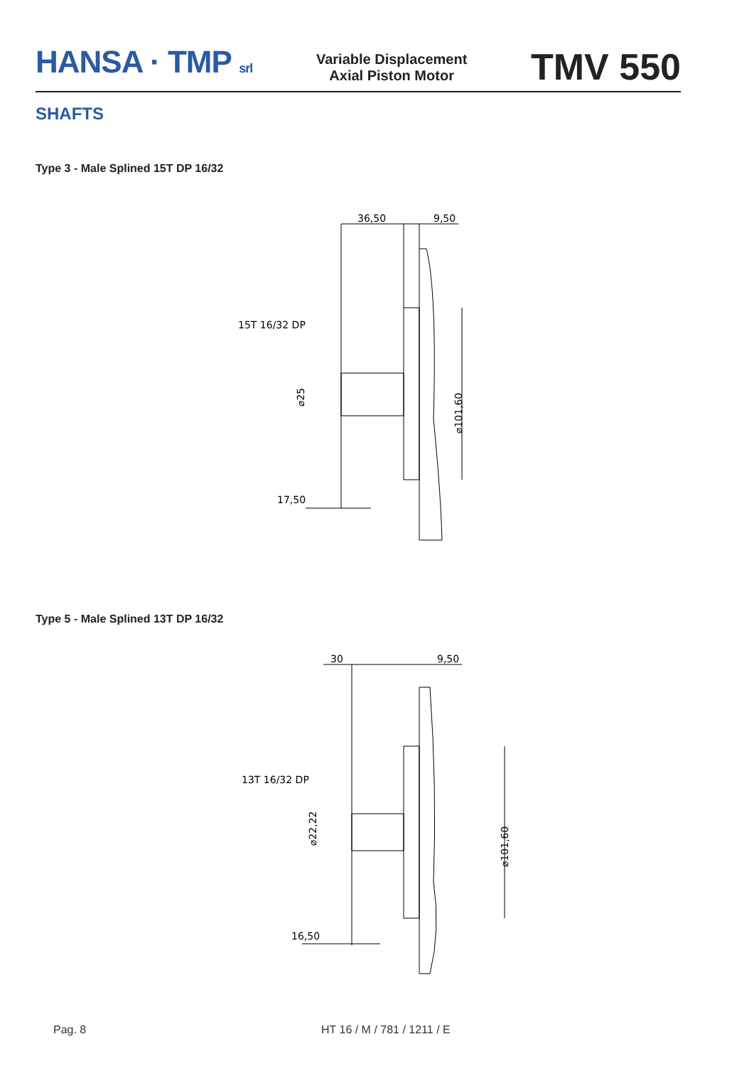HANSA · TMP srl
Variable Displacement
Axial Piston Motor
TMV 550
SHAFTS
Type 3 - Male Splined 15T DP 16/32
36,50
9,50
15T 16/32 DP
⌀25
⌀101,60
17,50
Type 5 - Male Splined 13T DP 16/32
30
9,50
13T 16/32 DP
⌀22,22
⌀101,60
16,50
Pag. 8 HT 16 / M / 781 / 1211 / E